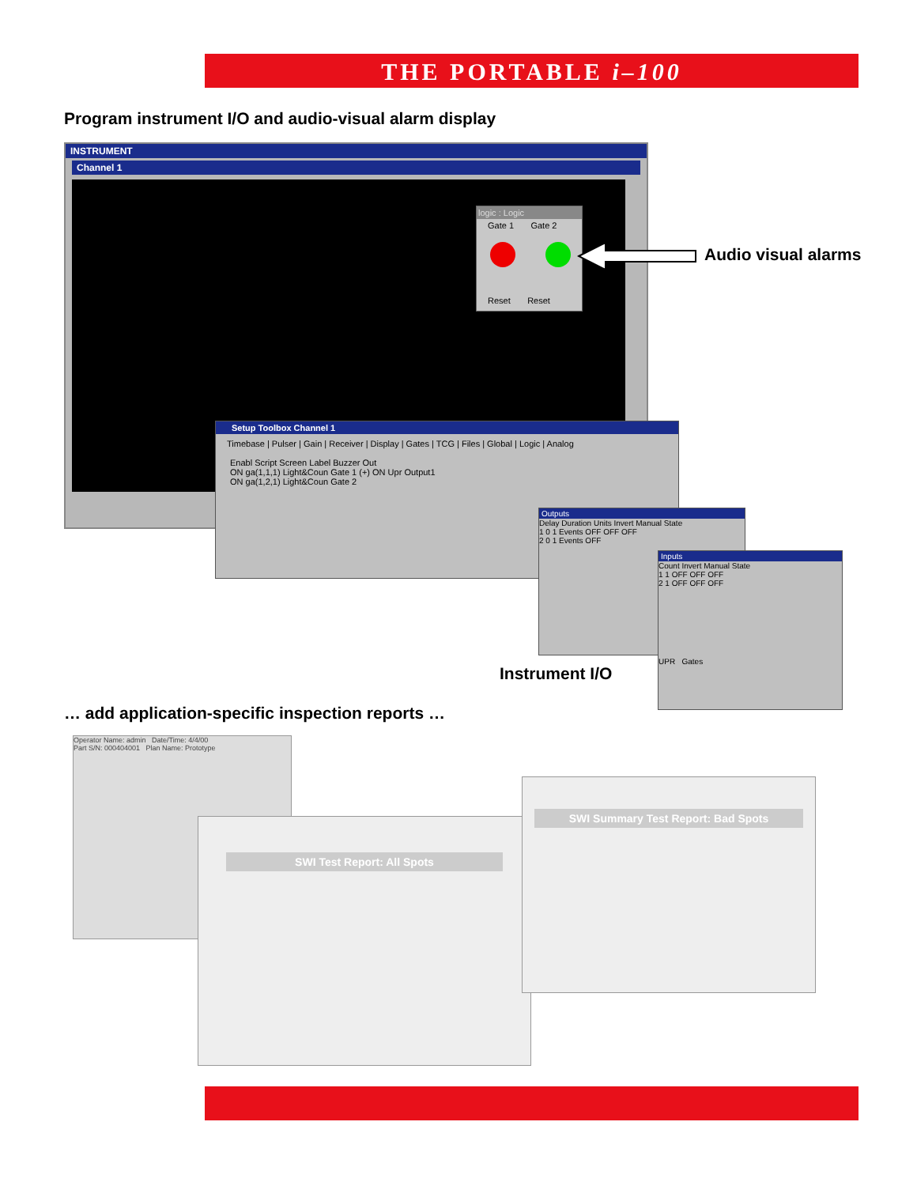THE PORTABLE i–100
Program instrument I/O and audio-visual alarm display
INSTRUMENT
Channel 1
logic : Logic
Gate 1 Gate 2
Reset Reset
Audio visual alarms
Setup Toolbox Channel 1
Timebase | Pulser | Gain | Receiver | Display | Gates | TCG | Files | Global | Logic | Analog
Enabl Script Screen Label Buzzer Out
ON ga(1,1,1) Light&Coun Gate 1 (+) ON Upr Output1
ON ga(1,2,1) Light&Coun Gate 2
Outputs
Delay Duration Units Invert Manual State
1 0 1 Events OFF OFF OFF
2 0 1 Events OFF
Inputs
Count Invert Manual State
1 1 OFF OFF OFF
2 1 OFF OFF OFF
UPR Gates
Instrument I/O
… add application-specific inspection reports …
Operator Name: admin Date/Time: 4/4/00
Part S/N: 000404001 Plan Name: Prototype
SWI Test Report: All Spots
SWI Summary Test Report: Bad Spots